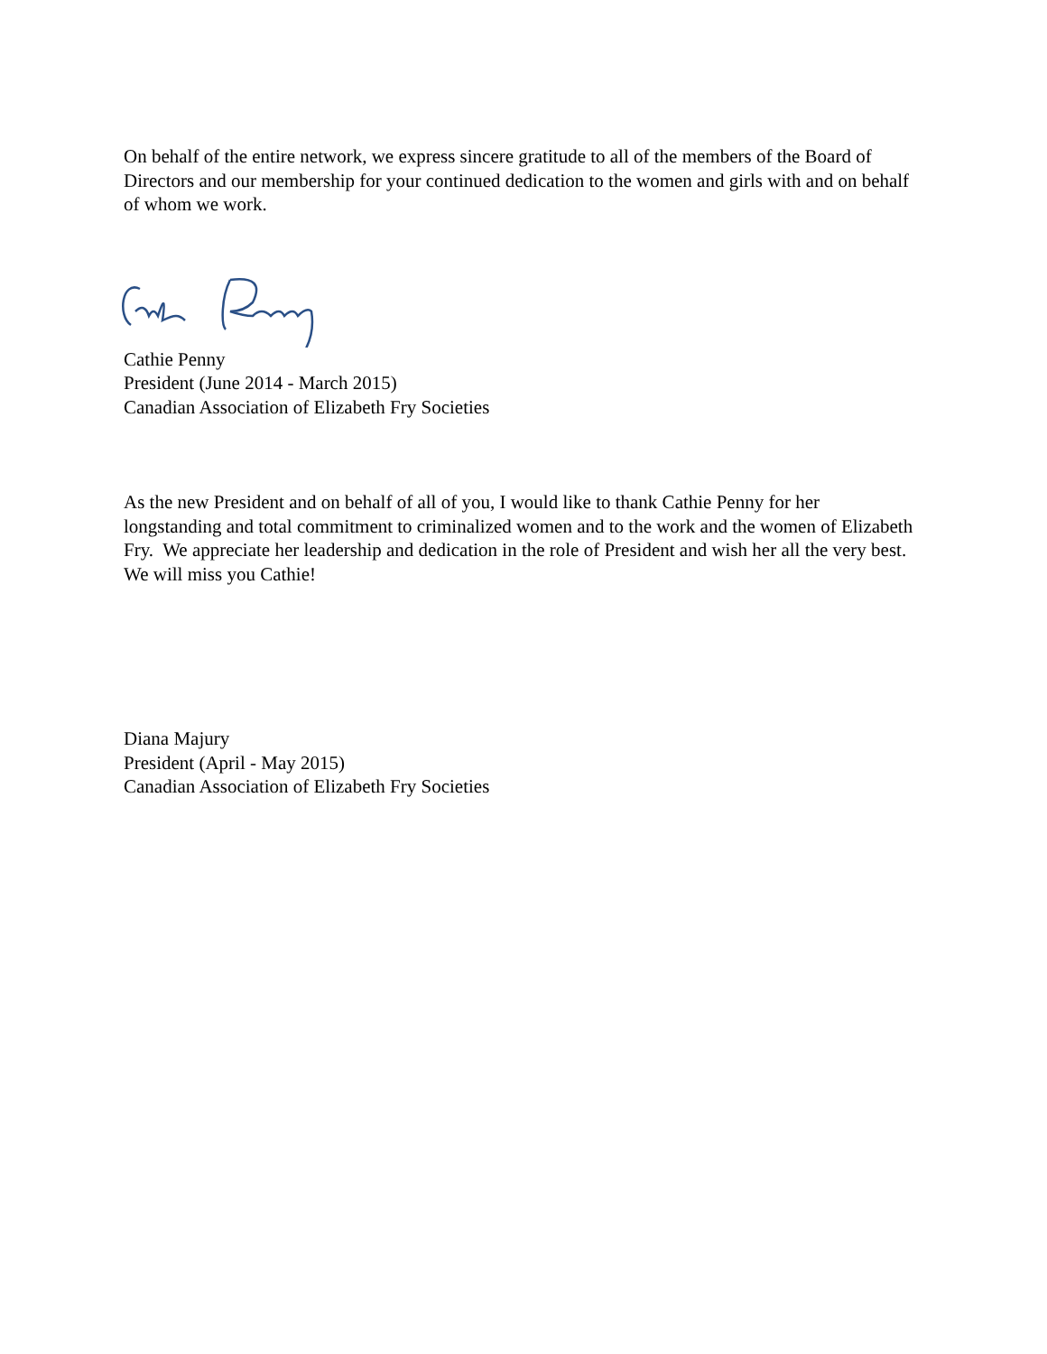On behalf of the entire network, we express sincere gratitude to all of the members of the Board of Directors and our membership for your continued dedication to the women and girls with and on behalf of whom we work.
Cathie Penny
President (June 2014 - March 2015)
Canadian Association of Elizabeth Fry Societies
As the new President and on behalf of all of you, I would like to thank Cathie Penny for her longstanding and total commitment to criminalized women and to the work and the women of Elizabeth Fry. We appreciate her leadership and dedication in the role of President and wish her all the very best. We will miss you Cathie!
Diana Majury
President (April - May 2015)
Canadian Association of Elizabeth Fry Societies